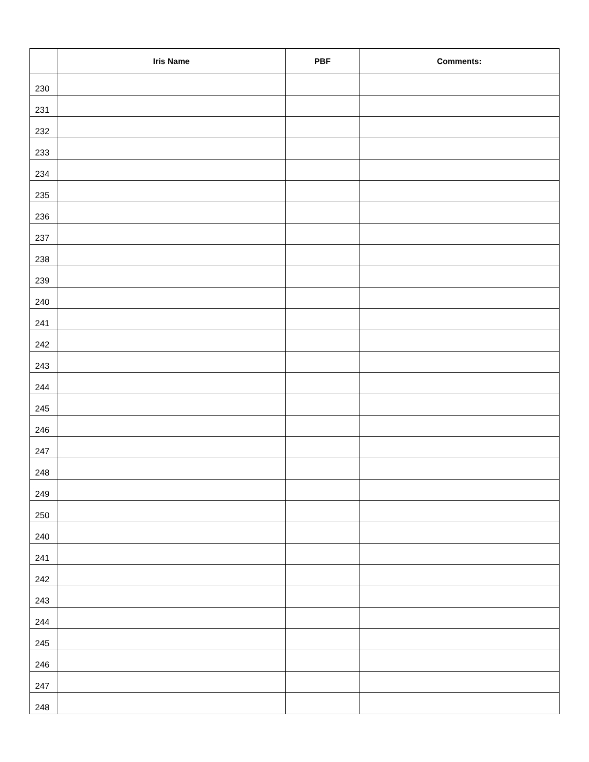| | Iris Name | PBF | Comments: |
| --- | --- | --- | --- |
| 230 | | | |
| 231 | | | |
| 232 | | | |
| 233 | | | |
| 234 | | | |
| 235 | | | |
| 236 | | | |
| 237 | | | |
| 238 | | | |
| 239 | | | |
| 240 | | | |
| 241 | | | |
| 242 | | | |
| 243 | | | |
| 244 | | | |
| 245 | | | |
| 246 | | | |
| 247 | | | |
| 248 | | | |
| 249 | | | |
| 250 | | | |
| 240 | | | |
| 241 | | | |
| 242 | | | |
| 243 | | | |
| 244 | | | |
| 245 | | | |
| 246 | | | |
| 247 | | | |
| 248 | | | |